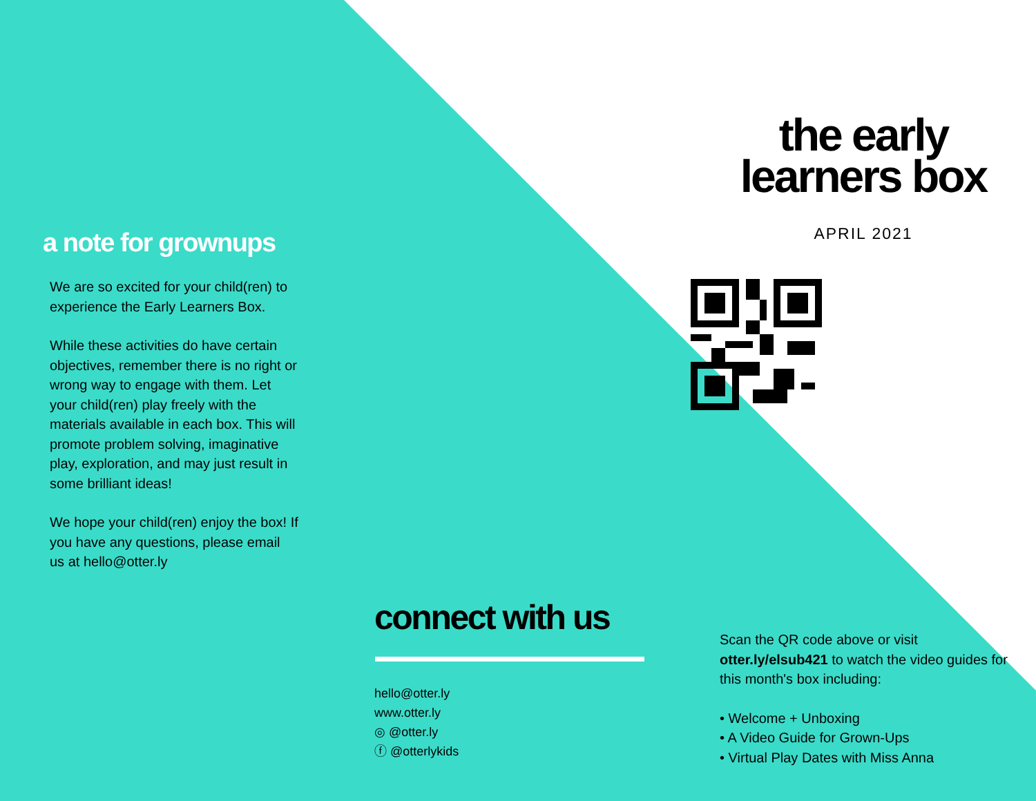a note for grownups
We are so excited for your child(ren) to experience the Early Learners Box.
While these activities do have certain objectives, remember there is no right or wrong way to engage with them. Let your child(ren) play freely with the materials available in each box. This will promote problem solving, imaginative play, exploration, and may just result in some brilliant ideas!
We hope your child(ren) enjoy the box! If you have any questions, please email us at hello@otter.ly
connect with us
hello@otter.ly
www.otter.ly
◎ @otter.ly
ⓕ @otterlykids
the early
learners box
APRIL 2021
Scan the QR code above or visit otter.ly/elsub421 to watch the video guides for this month's box including:
• Welcome + Unboxing
• A Video Guide for Grown-Ups
• Virtual Play Dates with Miss Anna